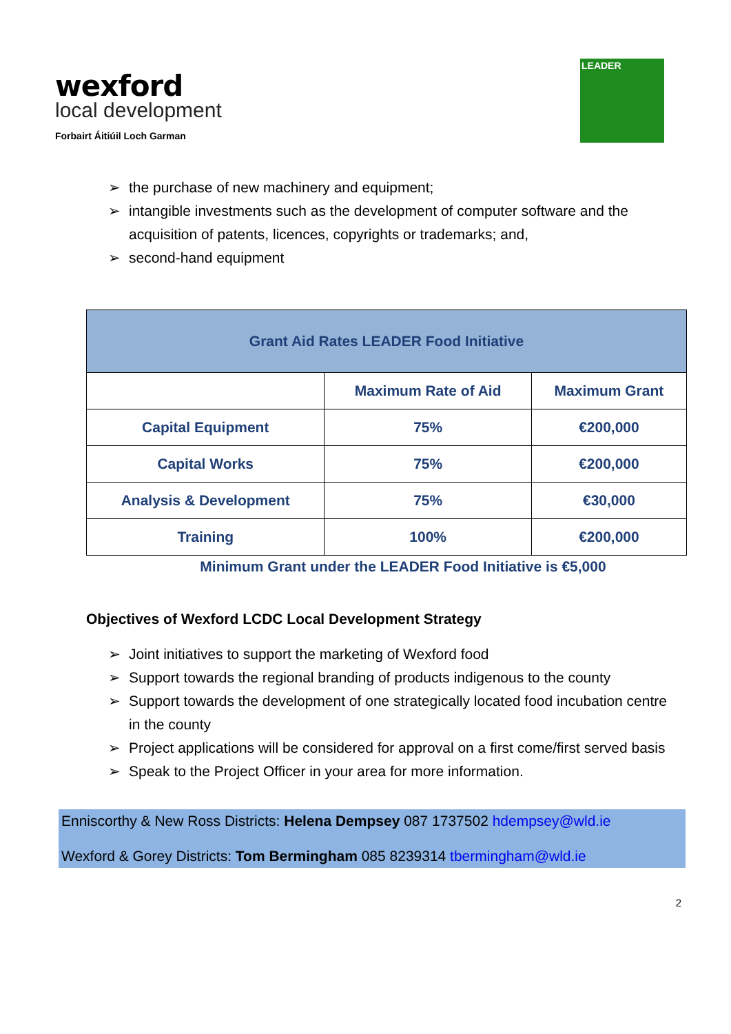wexford
local development
Forbairt Áitiúil Loch Garman
LEADER
➢ the purchase of new machinery and equipment;
➢ intangible investments such as the development of computer software and the acquisition of patents, licences, copyrights or trademarks; and,
➢ second-hand equipment
| Grant Aid Rates LEADER Food Initiative | | |
| --- | --- | --- |
| | Maximum Rate of Aid | Maximum Grant |
| Capital Equipment | 75% | €200,000 |
| Capital Works | 75% | €200,000 |
| Analysis & Development | 75% | €30,000 |
| Training | 100% | €200,000 |
Minimum Grant under the LEADER Food Initiative is €5,000
Objectives of Wexford LCDC Local Development Strategy
➢ Joint initiatives to support the marketing of Wexford food
➢ Support towards the regional branding of products indigenous to the county
➢ Support towards the development of one strategically located food incubation centre in the county
➢ Project applications will be considered for approval on a first come/first served basis
➢ Speak to the Project Officer in your area for more information.
Enniscorthy & New Ross Districts: Helena Dempsey 087 1737502 hdempsey@wld.ie
Wexford & Gorey Districts: Tom Bermingham 085 8239314 tbermingham@wld.ie
2